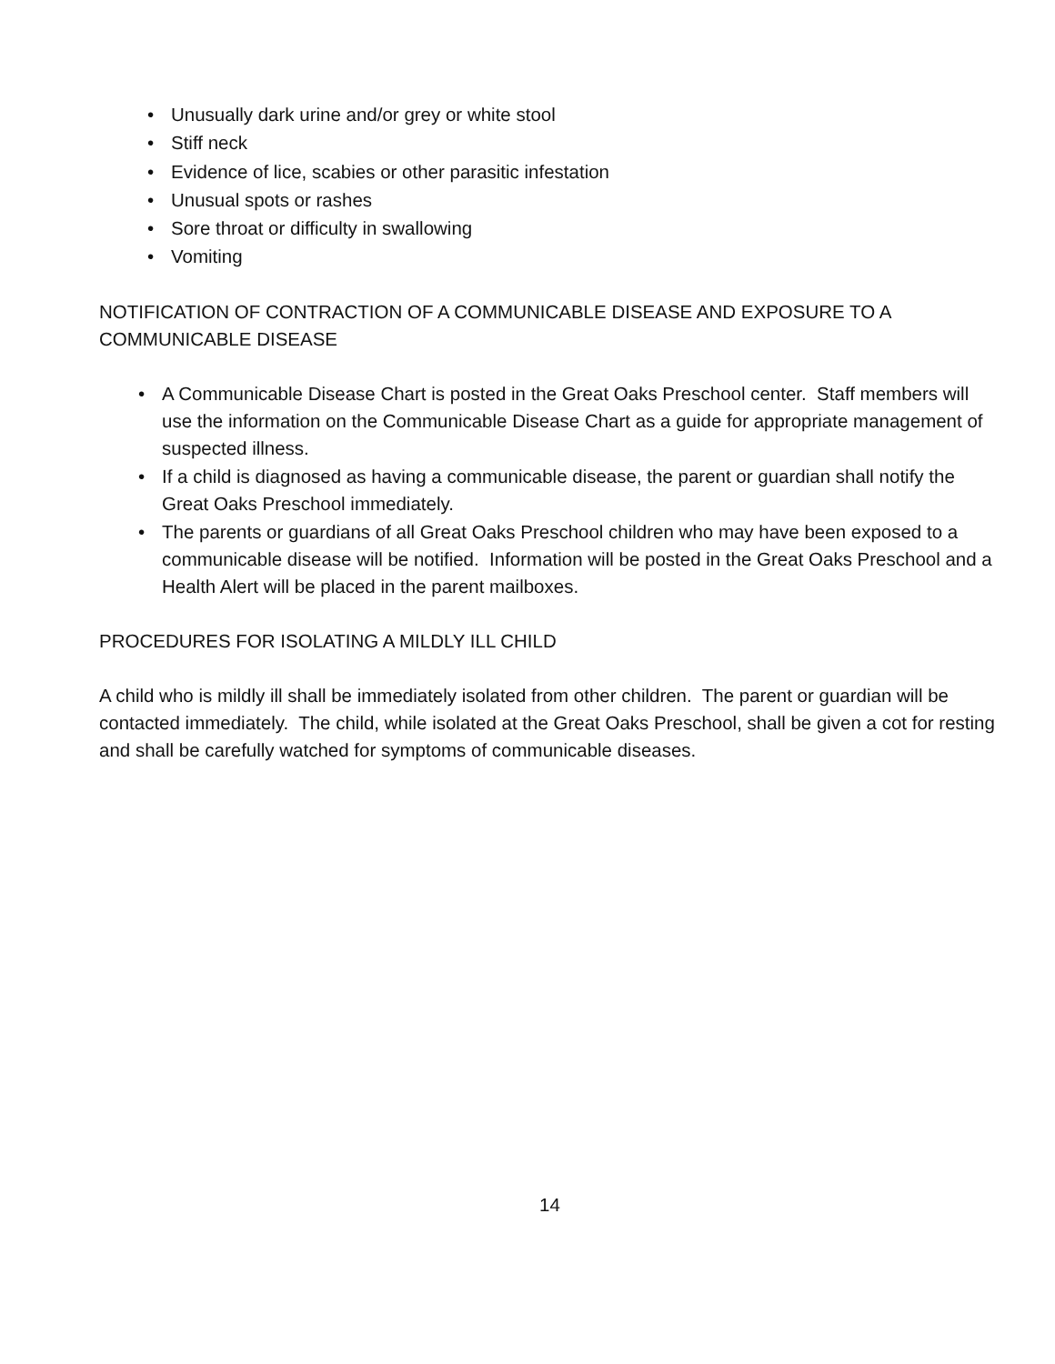• Unusually dark urine and/or grey or white stool
• Stiff neck
• Evidence of lice, scabies or other parasitic infestation
• Unusual spots or rashes
• Sore throat or difficulty in swallowing
• Vomiting
NOTIFICATION OF CONTRACTION OF A COMMUNICABLE DISEASE AND EXPOSURE TO A COMMUNICABLE DISEASE
• A Communicable Disease Chart is posted in the Great Oaks Preschool center. Staff members will use the information on the Communicable Disease Chart as a guide for appropriate management of suspected illness.
• If a child is diagnosed as having a communicable disease, the parent or guardian shall notify the Great Oaks Preschool immediately.
• The parents or guardians of all Great Oaks Preschool children who may have been exposed to a communicable disease will be notified. Information will be posted in the Great Oaks Preschool and a Health Alert will be placed in the parent mailboxes.
PROCEDURES FOR ISOLATING A MILDLY ILL CHILD
A child who is mildly ill shall be immediately isolated from other children. The parent or guardian will be contacted immediately. The child, while isolated at the Great Oaks Preschool, shall be given a cot for resting and shall be carefully watched for symptoms of communicable diseases.
14